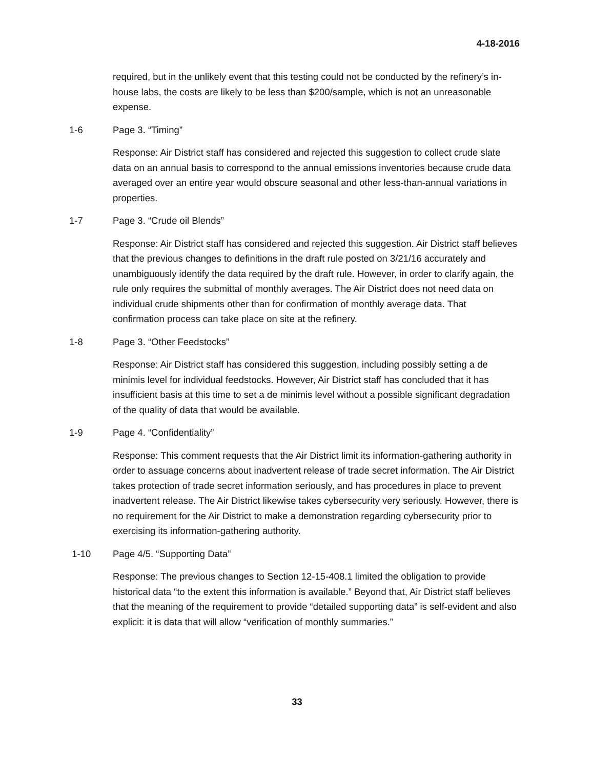4-18-2016
required, but in the unlikely event that this testing could not be conducted by the refinery’s in-house labs, the costs are likely to be less than $200/sample, which is not an unreasonable expense.
1-6 Page 3. “Timing”
Response: Air District staff has considered and rejected this suggestion to collect crude slate data on an annual basis to correspond to the annual emissions inventories because crude data averaged over an entire year would obscure seasonal and other less-than-annual variations in properties.
1-7 Page 3. “Crude oil Blends”
Response: Air District staff has considered and rejected this suggestion. Air District staff believes that the previous changes to definitions in the draft rule posted on 3/21/16 accurately and unambiguously identify the data required by the draft rule. However, in order to clarify again, the rule only requires the submittal of monthly averages. The Air District does not need data on individual crude shipments other than for confirmation of monthly average data. That confirmation process can take place on site at the refinery.
1-8 Page 3. “Other Feedstocks”
Response: Air District staff has considered this suggestion, including possibly setting a de minimis level for individual feedstocks. However, Air District staff has concluded that it has insufficient basis at this time to set a de minimis level without a possible significant degradation of the quality of data that would be available.
1-9 Page 4. “Confidentiality”
Response: This comment requests that the Air District limit its information-gathering authority in order to assuage concerns about inadvertent release of trade secret information. The Air District takes protection of trade secret information seriously, and has procedures in place to prevent inadvertent release. The Air District likewise takes cybersecurity very seriously. However, there is no requirement for the Air District to make a demonstration regarding cybersecurity prior to exercising its information-gathering authority.
1-10 Page 4/5. “Supporting Data”
Response: The previous changes to Section 12-15-408.1 limited the obligation to provide historical data “to the extent this information is available.” Beyond that, Air District staff believes that the meaning of the requirement to provide “detailed supporting data” is self-evident and also explicit: it is data that will allow “verification of monthly summaries.”
33